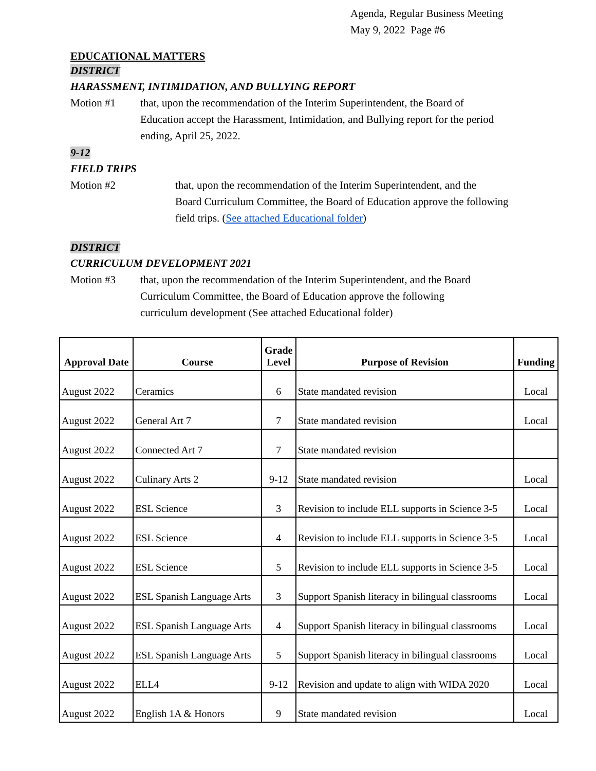Agenda, Regular Business Meeting
May 9, 2022 Page #6
EDUCATIONAL MATTERS
DISTRICT
HARASSMENT, INTIMIDATION, AND BULLYING REPORT
Motion #1 that, upon the recommendation of the Interim Superintendent, the Board of
Education accept the Harassment, Intimidation, and Bullying report for the period
ending, April 25, 2022.
9-12
FIELD TRIPS
Motion #2 that, upon the recommendation of the Interim Superintendent, and the
Board Curriculum Committee, the Board of Education approve the following
field trips. (See attached Educational folder)
DISTRICT
CURRICULUM DEVELOPMENT 2021
Motion #3 that, upon the recommendation of the Interim Superintendent, and the Board
Curriculum Committee, the Board of Education approve the following
curriculum development (See attached Educational folder)
| Approval Date | Course | Grade Level | Purpose of Revision | Funding |
| --- | --- | --- | --- | --- |
| August 2022 | Ceramics | 6 | State mandated revision | Local |
| August 2022 | General Art 7 | 7 | State mandated revision | Local |
| August 2022 | Connected Art 7 | 7 | State mandated revision | |
| August 2022 | Culinary Arts 2 | 9-12 | State mandated revision | Local |
| August 2022 | ESL Science | 3 | Revision to include ELL supports in Science 3-5 | Local |
| August 2022 | ESL Science | 4 | Revision to include ELL supports in Science 3-5 | Local |
| August 2022 | ESL Science | 5 | Revision to include ELL supports in Science 3-5 | Local |
| August 2022 | ESL Spanish Language Arts | 3 | Support Spanish literacy in bilingual classrooms | Local |
| August 2022 | ESL Spanish Language Arts | 4 | Support Spanish literacy in bilingual classrooms | Local |
| August 2022 | ESL Spanish Language Arts | 5 | Support Spanish literacy in bilingual classrooms | Local |
| August 2022 | ELL4 | 9-12 | Revision and update to align with WIDA 2020 | Local |
| August 2022 | English 1A & Honors | 9 | State mandated revision | Local |